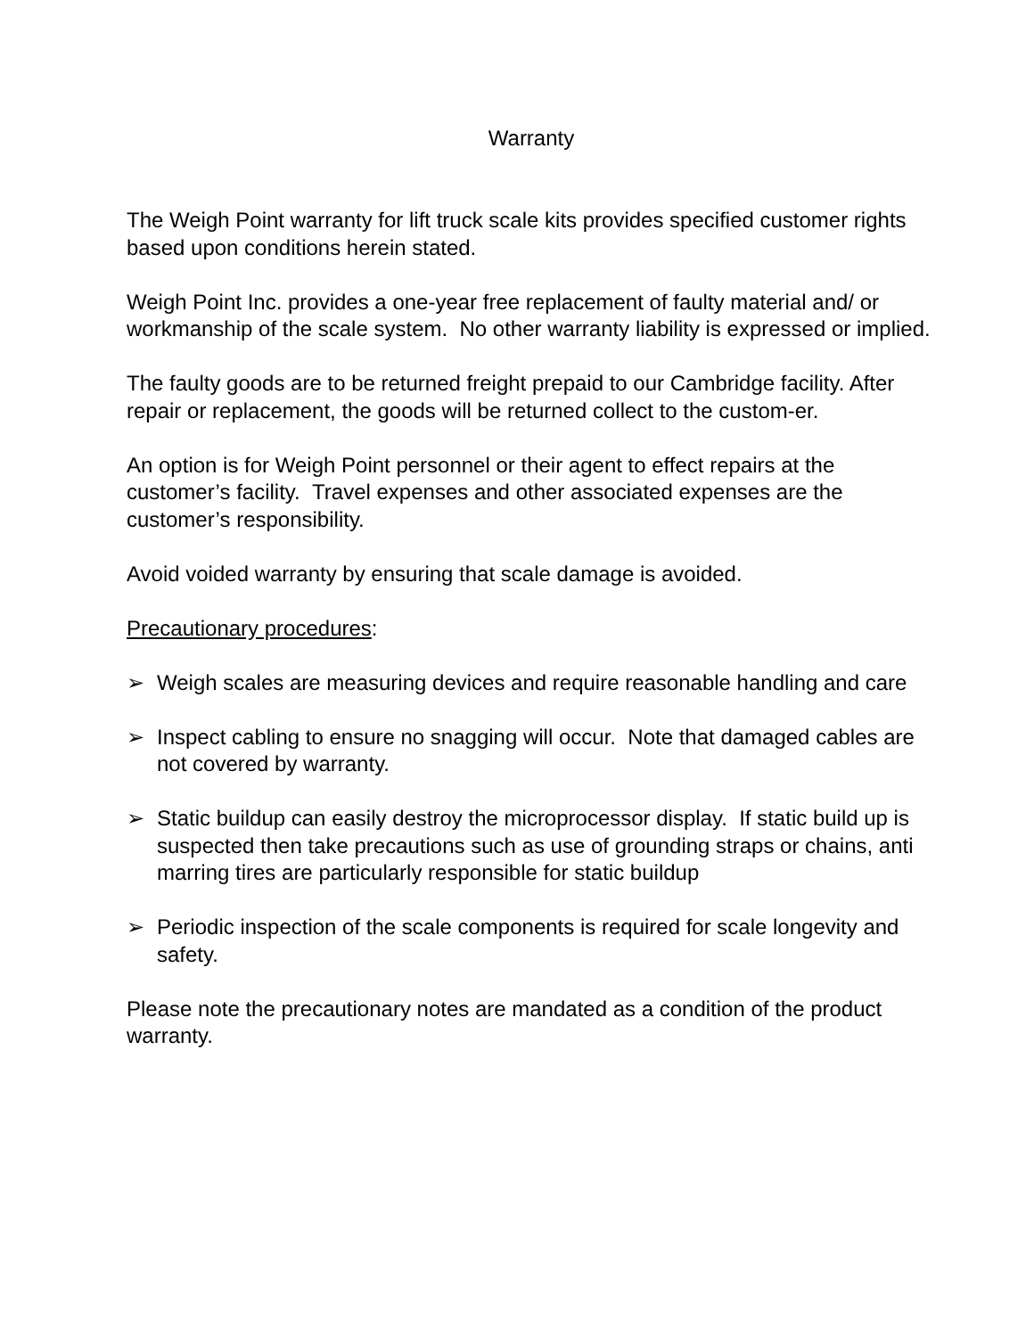Warranty
The Weigh Point warranty for lift truck scale kits provides specified customer rights based upon conditions herein stated.
Weigh Point Inc. provides a one-year free replacement of faulty material and/ or workmanship of the scale system. No other warranty liability is expressed or implied.
The faulty goods are to be returned freight prepaid to our Cambridge facility. After repair or replacement, the goods will be returned collect to the custom-er.
An option is for Weigh Point personnel or their agent to effect repairs at the customer’s facility. Travel expenses and other associated expenses are the customer’s responsibility.
Avoid voided warranty by ensuring that scale damage is avoided.
Precautionary procedures:
➢ Weigh scales are measuring devices and require reasonable handling and care
➢ Inspect cabling to ensure no snagging will occur. Note that damaged cables are not covered by warranty.
➢ Static buildup can easily destroy the microprocessor display. If static build up is suspected then take precautions such as use of grounding straps or chains, anti marring tires are particularly responsible for static buildup
➢ Periodic inspection of the scale components is required for scale longevity and safety.
Please note the precautionary notes are mandated as a condition of the product warranty.